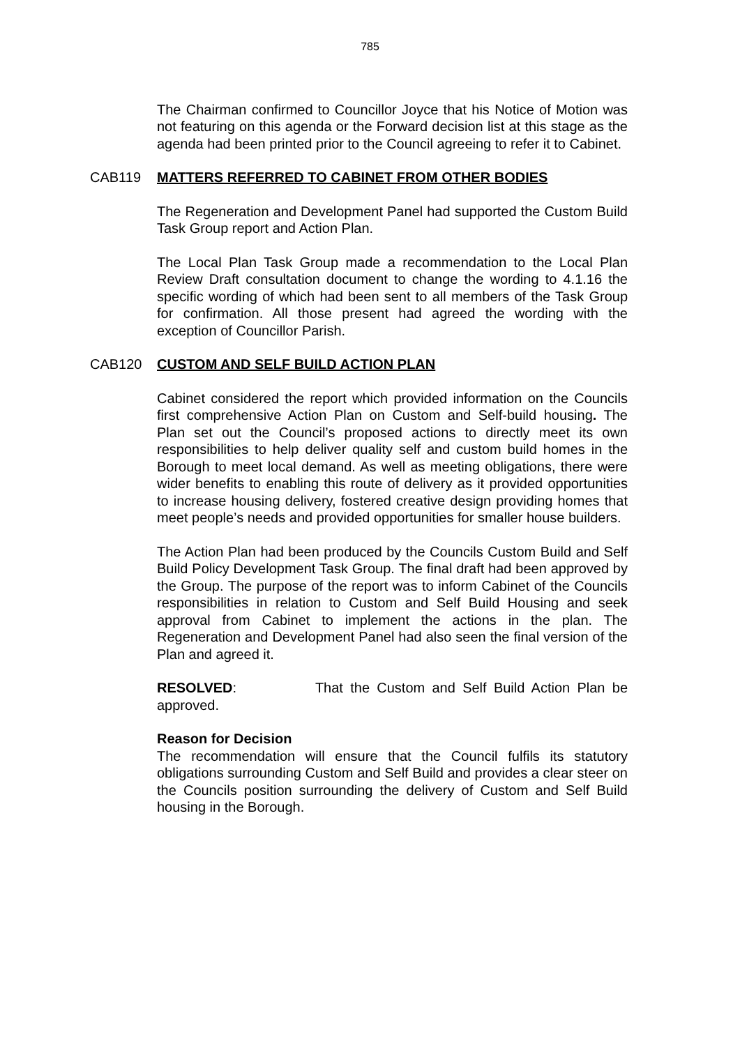785
The Chairman confirmed to Councillor Joyce that his Notice of Motion was not featuring on this agenda or the Forward decision list at this stage as the agenda had been printed prior to the Council agreeing to refer it to Cabinet.
CAB119 MATTERS REFERRED TO CABINET FROM OTHER BODIES
The Regeneration and Development Panel had supported the Custom Build Task Group report and Action Plan.
The Local Plan Task Group made a recommendation to the Local Plan Review Draft consultation document to change the wording to 4.1.16 the specific wording of which had been sent to all members of the Task Group for confirmation. All those present had agreed the wording with the exception of Councillor Parish.
CAB120 CUSTOM AND SELF BUILD ACTION PLAN
Cabinet considered the report which provided information on the Councils first comprehensive Action Plan on Custom and Self-build housing. The Plan set out the Council’s proposed actions to directly meet its own responsibilities to help deliver quality self and custom build homes in the Borough to meet local demand. As well as meeting obligations, there were wider benefits to enabling this route of delivery as it provided opportunities to increase housing delivery, fostered creative design providing homes that meet people’s needs and provided opportunities for smaller house builders.
The Action Plan had been produced by the Councils Custom Build and Self Build Policy Development Task Group. The final draft had been approved by the Group. The purpose of the report was to inform Cabinet of the Councils responsibilities in relation to Custom and Self Build Housing and seek approval from Cabinet to implement the actions in the plan. The Regeneration and Development Panel had also seen the final version of the Plan and agreed it.
RESOLVED: That the Custom and Self Build Action Plan be approved.
Reason for Decision
The recommendation will ensure that the Council fulfils its statutory obligations surrounding Custom and Self Build and provides a clear steer on the Councils position surrounding the delivery of Custom and Self Build housing in the Borough.